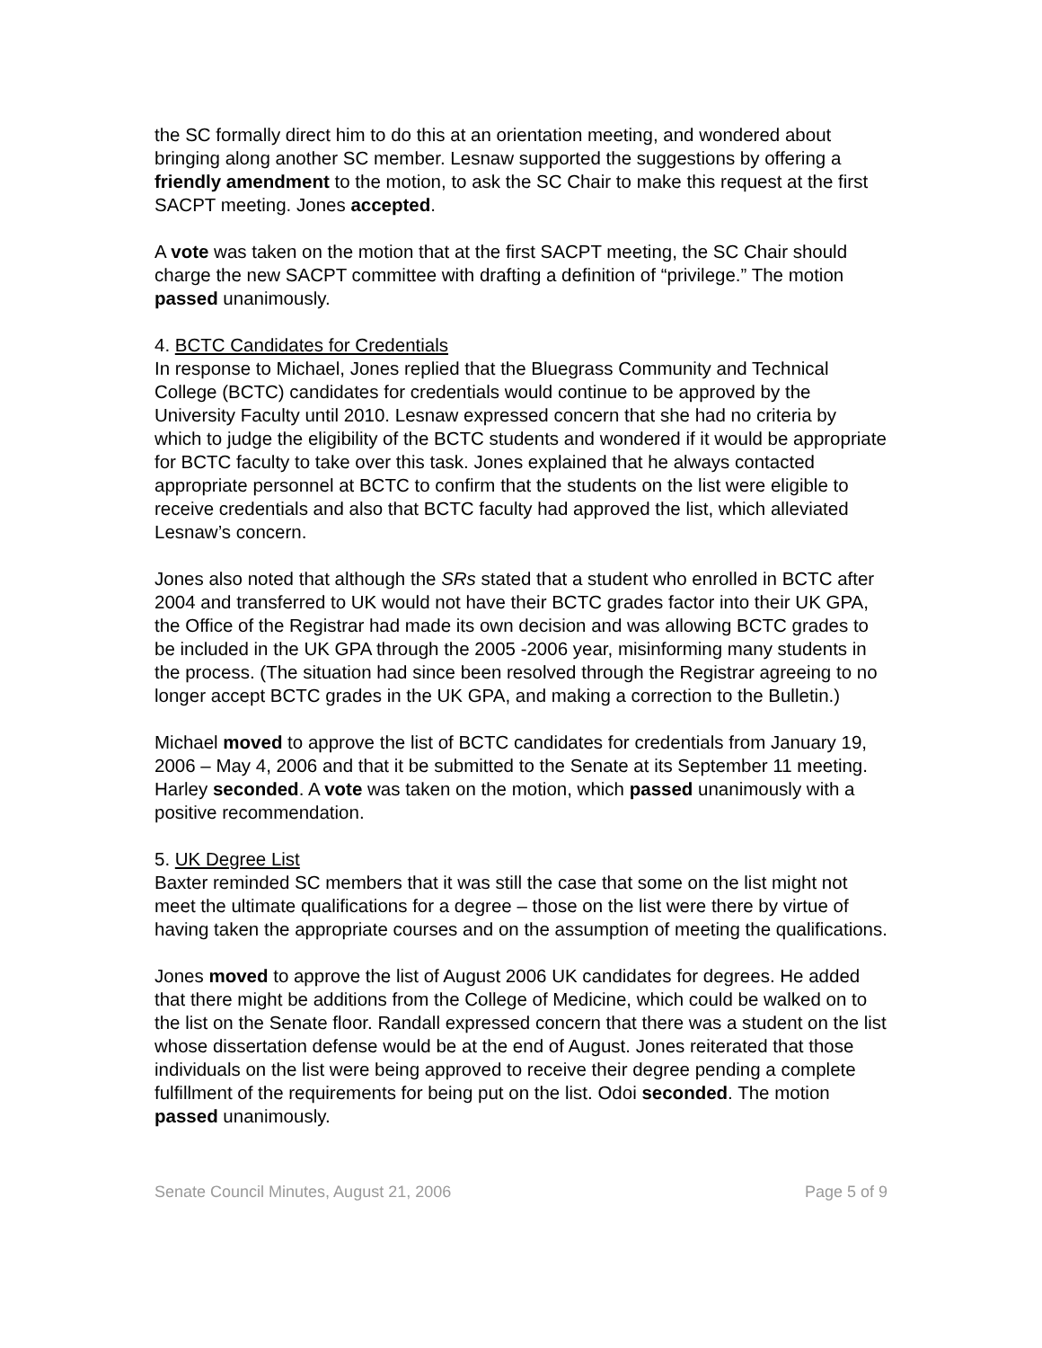the SC formally direct him to do this at an orientation meeting, and wondered about bringing along another SC member. Lesnaw supported the suggestions by offering a friendly amendment to the motion, to ask the SC Chair to make this request at the first SACPT meeting. Jones accepted.
A vote was taken on the motion that at the first SACPT meeting, the SC Chair should charge the new SACPT committee with drafting a definition of “privilege.” The motion passed unanimously.
4. BCTC Candidates for Credentials
In response to Michael, Jones replied that the Bluegrass Community and Technical College (BCTC) candidates for credentials would continue to be approved by the University Faculty until 2010. Lesnaw expressed concern that she had no criteria by which to judge the eligibility of the BCTC students and wondered if it would be appropriate for BCTC faculty to take over this task. Jones explained that he always contacted appropriate personnel at BCTC to confirm that the students on the list were eligible to receive credentials and also that BCTC faculty had approved the list, which alleviated Lesnaw’s concern.
Jones also noted that although the SRs stated that a student who enrolled in BCTC after 2004 and transferred to UK would not have their BCTC grades factor into their UK GPA, the Office of the Registrar had made its own decision and was allowing BCTC grades to be included in the UK GPA through the 2005 -2006 year, misinforming many students in the process. (The situation had since been resolved through the Registrar agreeing to no longer accept BCTC grades in the UK GPA, and making a correction to the Bulletin.)
Michael moved to approve the list of BCTC candidates for credentials from January 19, 2006 – May 4, 2006 and that it be submitted to the Senate at its September 11 meeting. Harley seconded. A vote was taken on the motion, which passed unanimously with a positive recommendation.
5. UK Degree List
Baxter reminded SC members that it was still the case that some on the list might not meet the ultimate qualifications for a degree – those on the list were there by virtue of having taken the appropriate courses and on the assumption of meeting the qualifications.
Jones moved to approve the list of August 2006 UK candidates for degrees. He added that there might be additions from the College of Medicine, which could be walked on to the list on the Senate floor. Randall expressed concern that there was a student on the list whose dissertation defense would be at the end of August. Jones reiterated that those individuals on the list were being approved to receive their degree pending a complete fulfillment of the requirements for being put on the list. Odoi seconded. The motion passed unanimously.
Senate Council Minutes, August 21, 2006 Page 5 of 9